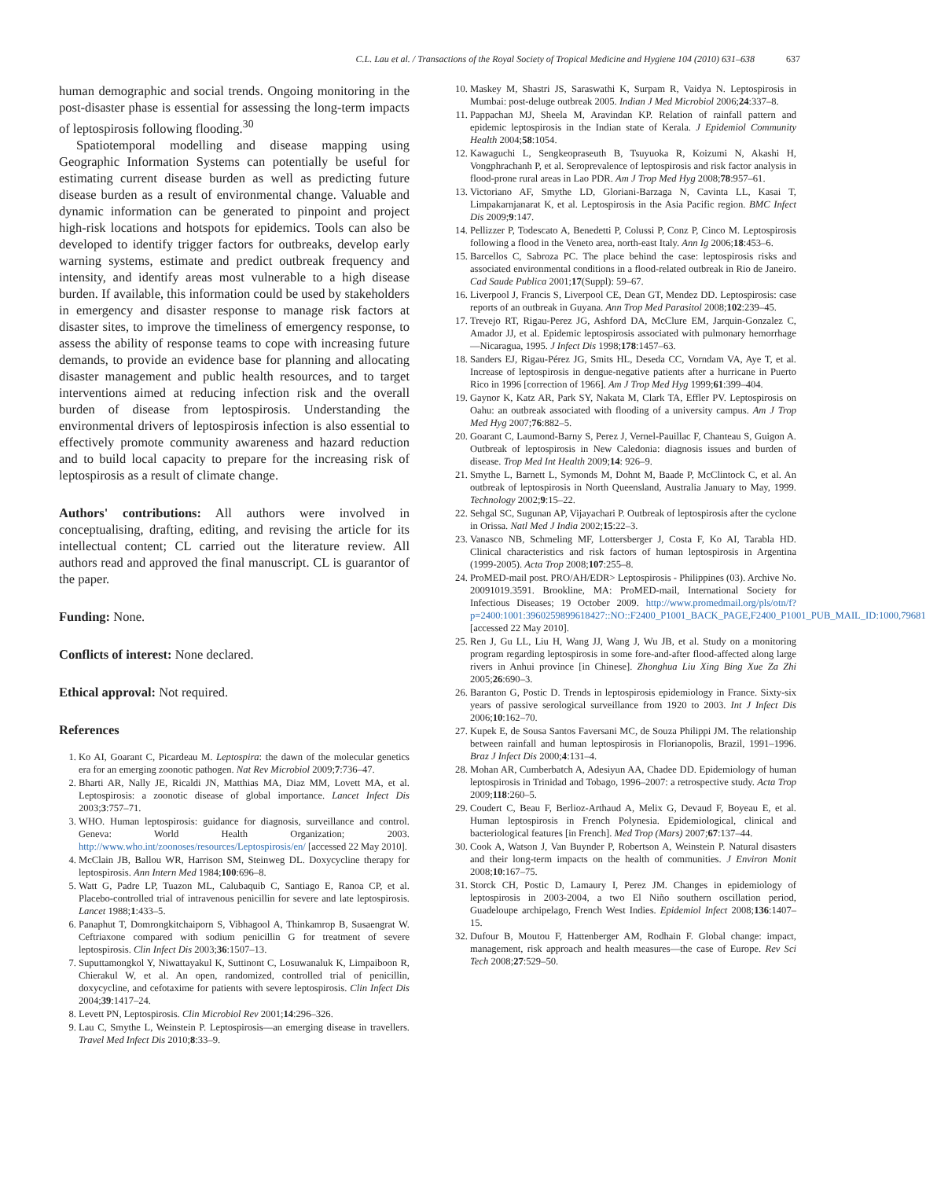C.L. Lau et al. / Transactions of the Royal Society of Tropical Medicine and Hygiene 104 (2010) 631–638 637
human demographic and social trends. Ongoing monitoring in the post-disaster phase is essential for assessing the long-term impacts of leptospirosis following flooding.<sup>30</sup>
Spatiotemporal modelling and disease mapping using Geographic Information Systems can potentially be useful for estimating current disease burden as well as predicting future disease burden as a result of environmental change. Valuable and dynamic information can be generated to pinpoint and project high-risk locations and hotspots for epidemics. Tools can also be developed to identify trigger factors for outbreaks, develop early warning systems, estimate and predict outbreak frequency and intensity, and identify areas most vulnerable to a high disease burden. If available, this information could be used by stakeholders in emergency and disaster response to manage risk factors at disaster sites, to improve the timeliness of emergency response, to assess the ability of response teams to cope with increasing future demands, to provide an evidence base for planning and allocating disaster management and public health resources, and to target interventions aimed at reducing infection risk and the overall burden of disease from leptospirosis. Understanding the environmental drivers of leptospirosis infection is also essential to effectively promote community awareness and hazard reduction and to build local capacity to prepare for the increasing risk of leptospirosis as a result of climate change.
Authors' contributions: All authors were involved in conceptualising, drafting, editing, and revising the article for its intellectual content; CL carried out the literature review. All authors read and approved the final manuscript. CL is guarantor of the paper.
Funding: None.
Conflicts of interest: None declared.
Ethical approval: Not required.
References
1. Ko AI, Goarant C, Picardeau M. Leptospira: the dawn of the molecular genetics era for an emerging zoonotic pathogen. Nat Rev Microbiol 2009;7:736–47.
2. Bharti AR, Nally JE, Ricaldi JN, Matthias MA, Diaz MM, Lovett MA, et al. Leptospirosis: a zoonotic disease of global importance. Lancet Infect Dis 2003;3:757–71.
3. WHO. Human leptospirosis: guidance for diagnosis, surveillance and control. Geneva: World Health Organization; 2003. http://www.who.int/zoonoses/resources/Leptospirosis/en/ [accessed 22 May 2010].
4. McClain JB, Ballou WR, Harrison SM, Steinweg DL. Doxycycline therapy for leptospirosis. Ann Intern Med 1984;100:696–8.
5. Watt G, Padre LP, Tuazon ML, Calubaquib C, Santiago E, Ranoa CP, et al. Placebo-controlled trial of intravenous penicillin for severe and late leptospirosis. Lancet 1988;1:433–5.
6. Panaphut T, Domrongkitchaiporn S, Vibhagool A, Thinkamrop B, Susaengrat W. Ceftriaxone compared with sodium penicillin G for treatment of severe leptospirosis. Clin Infect Dis 2003;36:1507–13.
7. Suputtamongkol Y, Niwattayakul K, Suttinont C, Losuwanaluk K, Limpaiboon R, Chierakul W, et al. An open, randomized, controlled trial of penicillin, doxycycline, and cefotaxime for patients with severe leptospirosis. Clin Infect Dis 2004;39:1417–24.
8. Levett PN, Leptospirosis. Clin Microbiol Rev 2001;14:296–326.
9. Lau C, Smythe L, Weinstein P. Leptospirosis—an emerging disease in travellers. Travel Med Infect Dis 2010;8:33–9.
10. Maskey M, Shastri JS, Saraswathi K, Surpam R, Vaidya N. Leptospirosis in Mumbai: post-deluge outbreak 2005. Indian J Med Microbiol 2006;24:337–8.
11. Pappachan MJ, Sheela M, Aravindan KP. Relation of rainfall pattern and epidemic leptospirosis in the Indian state of Kerala. J Epidemiol Community Health 2004;58:1054.
12. Kawaguchi L, Sengkeopraseuth B, Tsuyuoka R, Koizumi N, Akashi H, Vongphrachanh P, et al. Seroprevalence of leptospirosis and risk factor analysis in flood-prone rural areas in Lao PDR. Am J Trop Med Hyg 2008;78:957–61.
13. Victoriano AF, Smythe LD, Gloriani-Barzaga N, Cavinta LL, Kasai T, Limpakarnjanarat K, et al. Leptospirosis in the Asia Pacific region. BMC Infect Dis 2009;9:147.
14. Pellizzer P, Todescato A, Benedetti P, Colussi P, Conz P, Cinco M. Leptospirosis following a flood in the Veneto area, north-east Italy. Ann Ig 2006;18:453–6.
15. Barcellos C, Sabroza PC. The place behind the case: leptospirosis risks and associated environmental conditions in a flood-related outbreak in Rio de Janeiro. Cad Saude Publica 2001;17(Suppl): 59–67.
16. Liverpool J, Francis S, Liverpool CE, Dean GT, Mendez DD. Leptospirosis: case reports of an outbreak in Guyana. Ann Trop Med Parasitol 2008;102:239–45.
17. Trevejo RT, Rigau-Perez JG, Ashford DA, McClure EM, Jarquin-Gonzalez C, Amador JJ, et al. Epidemic leptospirosis associated with pulmonary hemorrhage—Nicaragua, 1995. J Infect Dis 1998;178:1457–63.
18. Sanders EJ, Rigau-Pérez JG, Smits HL, Deseda CC, Vorndam VA, Aye T, et al. Increase of leptospirosis in dengue-negative patients after a hurricane in Puerto Rico in 1996 [correction of 1966]. Am J Trop Med Hyg 1999;61:399–404.
19. Gaynor K, Katz AR, Park SY, Nakata M, Clark TA, Effler PV. Leptospirosis on Oahu: an outbreak associated with flooding of a university campus. Am J Trop Med Hyg 2007;76:882–5.
20. Goarant C, Laumond-Barny S, Perez J, Vernel-Pauillac F, Chanteau S, Guigon A. Outbreak of leptospirosis in New Caledonia: diagnosis issues and burden of disease. Trop Med Int Health 2009;14: 926–9.
21. Smythe L, Barnett L, Symonds M, Dohnt M, Baade P, McClintock C, et al. An outbreak of leptospirosis in North Queensland, Australia January to May, 1999. Technology 2002;9:15–22.
22. Sehgal SC, Sugunan AP, Vijayachari P. Outbreak of leptospirosis after the cyclone in Orissa. Natl Med J India 2002;15:22–3.
23. Vanasco NB, Schmeling MF, Lottersberger J, Costa F, Ko AI, Tarabla HD. Clinical characteristics and risk factors of human leptospirosis in Argentina (1999-2005). Acta Trop 2008;107:255–8.
24. ProMED-mail post. PRO/AH/EDR> Leptospirosis - Philippines (03). Archive No. 20091019.3591. Brookline, MA: ProMED-mail, International Society for Infectious Diseases; 19 October 2009. http://www.promedmail.org/pls/otn/f?p=2400:1001:3960259899618427::NO::F2400_P1001_BACK_PAGE,F2400_P1001_PUB_MAIL_ID:1000,79681 [accessed 22 May 2010].
25. Ren J, Gu LL, Liu H, Wang JJ, Wang J, Wu JB, et al. Study on a monitoring program regarding leptospirosis in some fore-and-after flood-affected along large rivers in Anhui province [in Chinese]. Zhonghua Liu Xing Bing Xue Za Zhi 2005;26:690–3.
26. Baranton G, Postic D. Trends in leptospirosis epidemiology in France. Sixty-six years of passive serological surveillance from 1920 to 2003. Int J Infect Dis 2006;10:162–70.
27. Kupek E, de Sousa Santos Faversani MC, de Souza Philippi JM. The relationship between rainfall and human leptospirosis in Florianopolis, Brazil, 1991–1996. Braz J Infect Dis 2000;4:131–4.
28. Mohan AR, Cumberbatch A, Adesiyun AA, Chadee DD. Epidemiology of human leptospirosis in Trinidad and Tobago, 1996–2007: a retrospective study. Acta Trop 2009;118:260–5.
29. Coudert C, Beau F, Berlioz-Arthaud A, Melix G, Devaud F, Boyeau E, et al. Human leptospirosis in French Polynesia. Epidemiological, clinical and bacteriological features [in French]. Med Trop (Mars) 2007;67:137–44.
30. Cook A, Watson J, Van Buynder P, Robertson A, Weinstein P. Natural disasters and their long-term impacts on the health of communities. J Environ Monit 2008;10:167–75.
31. Storck CH, Postic D, Lamaury I, Perez JM. Changes in epidemiology of leptospirosis in 2003-2004, a two El Niño southern oscillation period, Guadeloupe archipelago, French West Indies. Epidemiol Infect 2008;136:1407–15.
32. Dufour B, Moutou F, Hattenberger AM, Rodhain F. Global change: impact, management, risk approach and health measures—the case of Europe. Rev Sci Tech 2008;27:529–50.